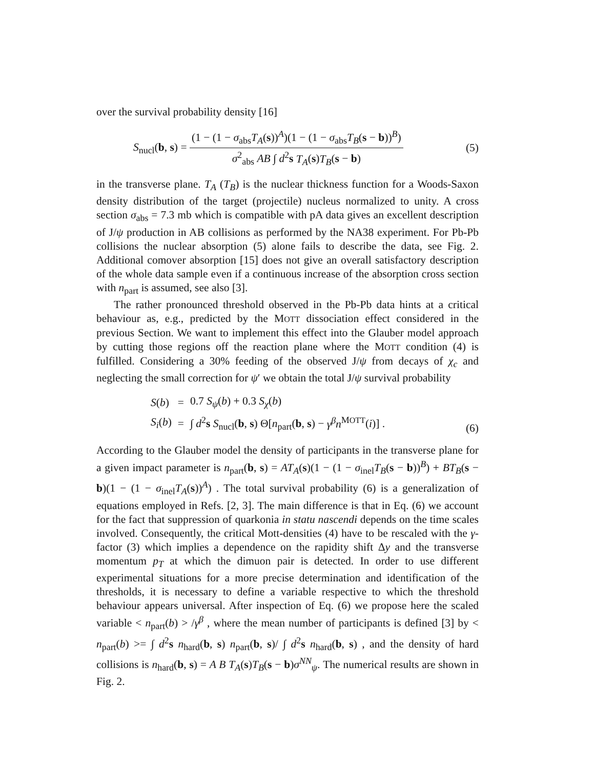over the survival probability density [16]
S<sub>nucl</sub>(b, s) = (1 − (1 − σ<sub>abs</sub>T<sub>A</sub>(s))<sup>A</sup>)(1 − (1 − σ<sub>abs</sub>T<sub>B</sub>(s − b))<sup>B</sup>) σ<sup>2</sup><sub>abs</sub> AB ∫ d<sup>2</sup>s T<sub>A</sub>(s)T<sub>B</sub>(s − b) (5)
in the transverse plane. T<sub>A</sub> (T<sub>B</sub>) is the nuclear thickness function for a Woods-Saxon density distribution of the target (projectile) nucleus normalized to unity. A cross section σ<sub>abs</sub> = 7.3 mb which is compatible with pA data gives an excellent description of J/ψ production in AB collisions as performed by the NA38 experiment. For Pb-Pb collisions the nuclear absorption (5) alone fails to describe the data, see Fig. 2. Additional comover absorption [15] does not give an overall satisfactory description of the whole data sample even if a continuous increase of the absorption cross section with n<sub>part</sub> is assumed, see also [3].
The rather pronounced threshold observed in the Pb-Pb data hints at a critical behaviour as, e.g., predicted by the MOTT dissociation effect considered in the previous Section. We want to implement this effect into the Glauber model approach by cutting those regions off the reaction plane where the MOTT condition (4) is fulfilled. Considering a 30% feeding of the observed J/ψ from decays of χ<sub>c</sub> and neglecting the small correction for ψ′ we obtain the total J/ψ survival probability
| S ( b ) | = | 0.7 S<sub>ψ</sub> ( b ) + 0.3 S<sub>χ</sub> ( b ) |
| S<sub>i</sub> ( b ) | = | ∫ d<sup>2</sup> s S<sub>nucl</sub>( b , s ) Θ[ n<sub>part</sub>( b , s ) − γ<sup>β</sup>n<sup>MOTT</sup>( i )] . |
(6)
According to the Glauber model the density of participants in the transverse plane for a given impact parameter is n<sub>part</sub>(b, s) = AT<sub>A</sub>(s)(1 − (1 − σ<sub>inel</sub>T<sub>B</sub>(s − b))<sup>B</sup>) + BT<sub>B</sub>(s − b)(1 − (1 − σ<sub>inel</sub>T<sub>A</sub>(s))<sup>A</sup>) . The total survival probability (6) is a generalization of equations employed in Refs. [2, 3]. The main difference is that in Eq. (6) we account for the fact that suppression of quarkonia in statu nascendi depends on the time scales involved. Consequently, the critical Mott-densities (4) have to be rescaled with the γ-factor (3) which implies a dependence on the rapidity shift Δy and the transverse momentum p<sub>T</sub> at which the dimuon pair is detected. In order to use different experimental situations for a more precise determination and identification of the thresholds, it is necessary to define a variable respective to which the threshold behaviour appears universal. After inspection of Eq. (6) we propose here the scaled variable < n<sub>part</sub>(b) > /γ<sup>β</sup> , where the mean number of participants is defined [3] by < n<sub>part</sub>(b) >= ∫ d<sup>2</sup>s n<sub>hard</sub>(b, s) n<sub>part</sub>(b, s)/ ∫ d<sup>2</sup>s n<sub>hard</sub>(b, s) , and the density of hard collisions is n<sub>hard</sub>(b, s) = A B T<sub>A</sub>(s)T<sub>B</sub>(s − b)σ<sup>NN</sup><sub>ψ</sub>. The numerical results are shown in Fig. 2.